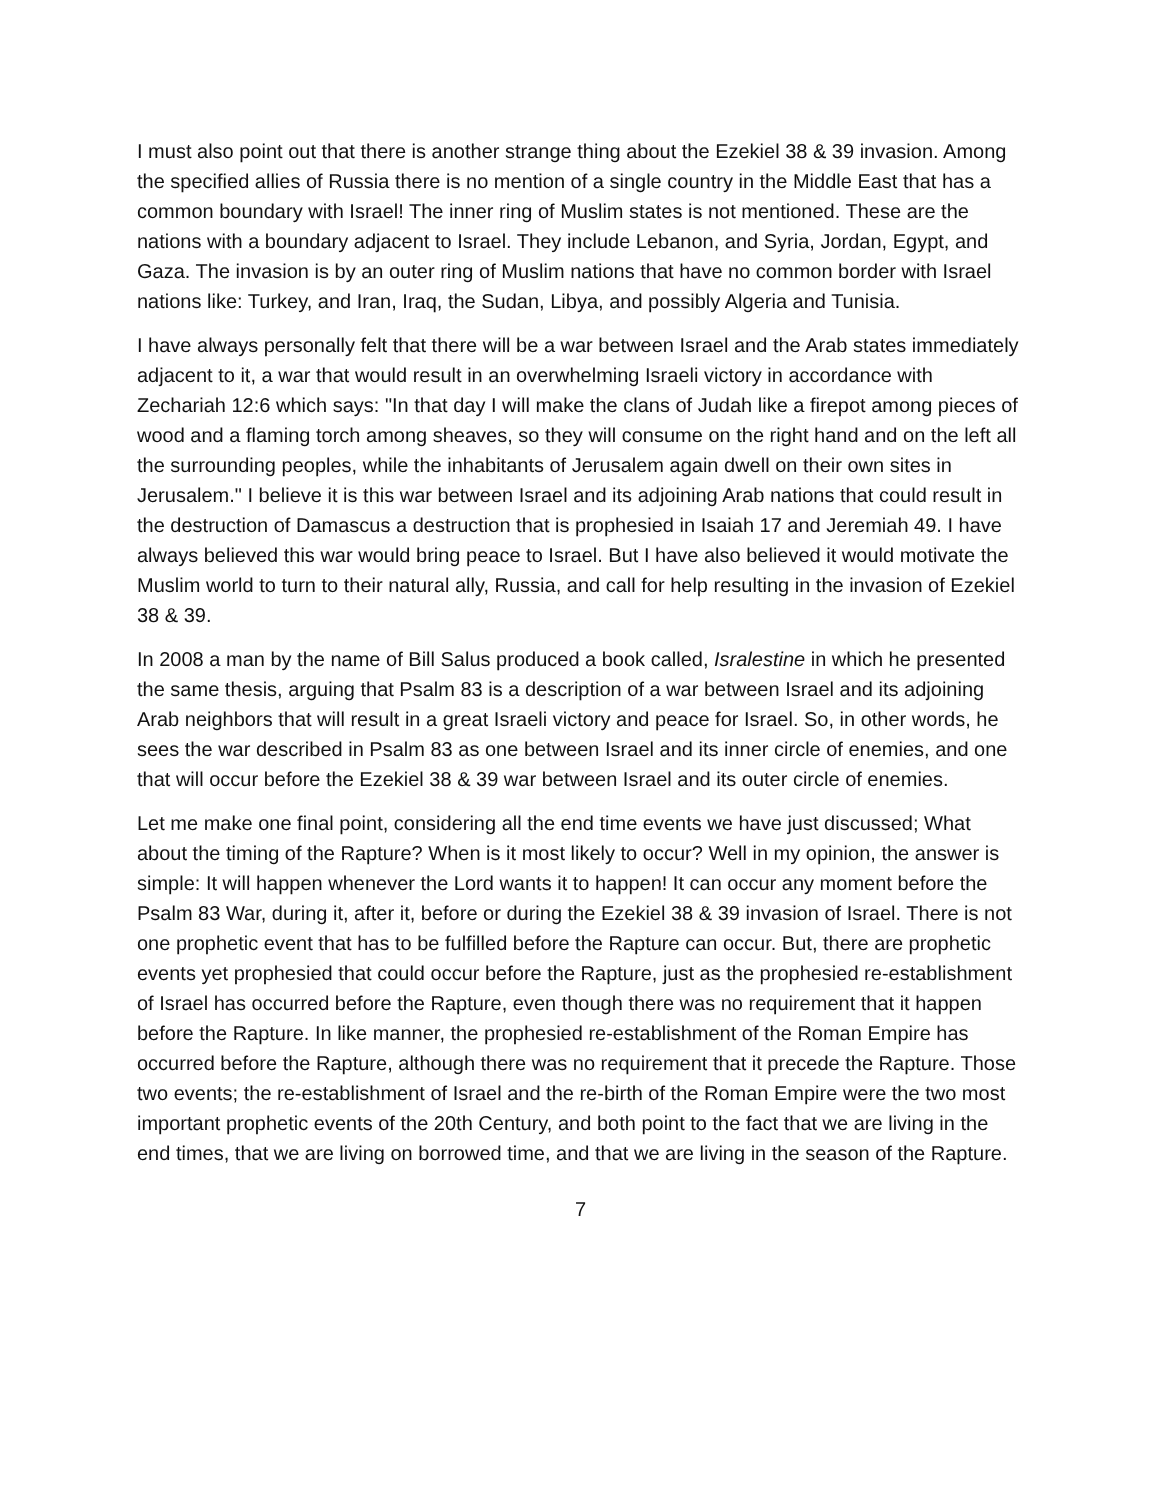I must also point out that there is another strange thing about the Ezekiel 38 & 39 invasion. Among the specified allies of Russia there is no mention of a single country in the Middle East that has a common boundary with Israel! The inner ring of Muslim states is not mentioned. These are the nations with a boundary adjacent to Israel. They include Lebanon, and Syria, Jordan, Egypt, and Gaza. The invasion is by an outer ring of Muslim nations that have no common border with Israel nations like: Turkey, and Iran, Iraq, the Sudan, Libya, and possibly Algeria and Tunisia.
I have always personally felt that there will be a war between Israel and the Arab states immediately adjacent to it, a war that would result in an overwhelming Israeli victory in accordance with Zechariah 12:6 which says: "In that day I will make the clans of Judah like a firepot among pieces of wood and a flaming torch among sheaves, so they will consume on the right hand and on the left all the surrounding peoples, while the inhabitants of Jerusalem again dwell on their own sites in Jerusalem." I believe it is this war between Israel and its adjoining Arab nations that could result in the destruction of Damascus a destruction that is prophesied in Isaiah 17 and Jeremiah 49. I have always believed this war would bring peace to Israel. But I have also believed it would motivate the Muslim world to turn to their natural ally, Russia, and call for help resulting in the invasion of Ezekiel 38 & 39.
In 2008 a man by the name of Bill Salus produced a book called, Isralestine in which he presented the same thesis, arguing that Psalm 83 is a description of a war between Israel and its adjoining Arab neighbors that will result in a great Israeli victory and peace for Israel. So, in other words, he sees the war described in Psalm 83 as one between Israel and its inner circle of enemies, and one that will occur before the Ezekiel 38 & 39 war between Israel and its outer circle of enemies.
Let me make one final point, considering all the end time events we have just discussed; What about the timing of the Rapture? When is it most likely to occur? Well in my opinion, the answer is simple: It will happen whenever the Lord wants it to happen! It can occur any moment before the Psalm 83 War, during it, after it, before or during the Ezekiel 38 & 39 invasion of Israel. There is not one prophetic event that has to be fulfilled before the Rapture can occur. But, there are prophetic events yet prophesied that could occur before the Rapture, just as the prophesied re-establishment of Israel has occurred before the Rapture, even though there was no requirement that it happen before the Rapture. In like manner, the prophesied re-establishment of the Roman Empire has occurred before the Rapture, although there was no requirement that it precede the Rapture. Those two events; the re-establishment of Israel and the re-birth of the Roman Empire were the two most important prophetic events of the 20th Century, and both point to the fact that we are living in the end times, that we are living on borrowed time, and that we are living in the season of the Rapture.
7